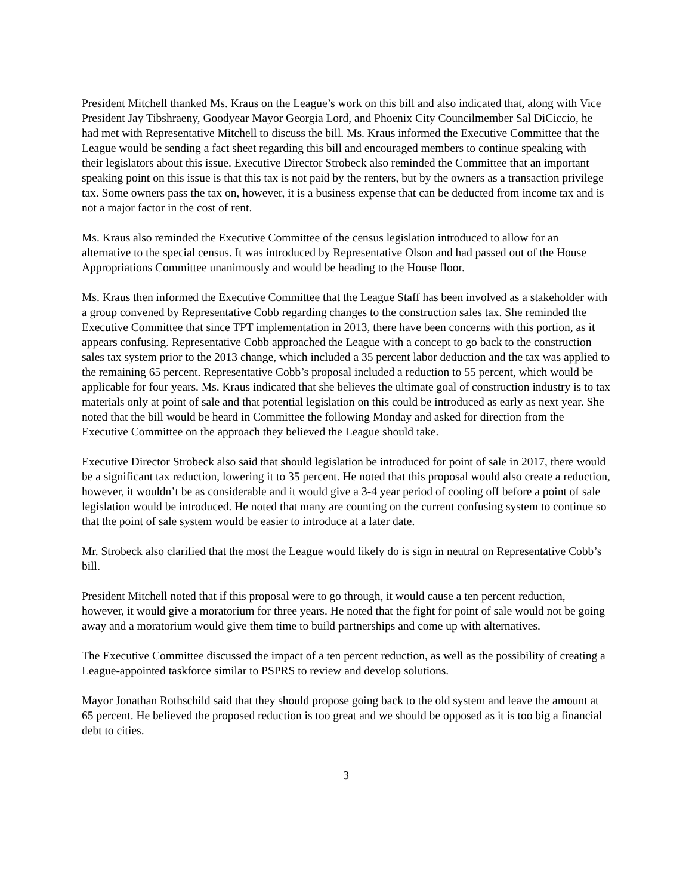President Mitchell thanked Ms. Kraus on the League’s work on this bill and also indicated that, along with Vice President Jay Tibshraeny, Goodyear Mayor Georgia Lord, and Phoenix City Councilmember Sal DiCiccio, he had met with Representative Mitchell to discuss the bill. Ms. Kraus informed the Executive Committee that the League would be sending a fact sheet regarding this bill and encouraged members to continue speaking with their legislators about this issue. Executive Director Strobeck also reminded the Committee that an important speaking point on this issue is that this tax is not paid by the renters, but by the owners as a transaction privilege tax. Some owners pass the tax on, however, it is a business expense that can be deducted from income tax and is not a major factor in the cost of rent.
Ms. Kraus also reminded the Executive Committee of the census legislation introduced to allow for an alternative to the special census. It was introduced by Representative Olson and had passed out of the House Appropriations Committee unanimously and would be heading to the House floor.
Ms. Kraus then informed the Executive Committee that the League Staff has been involved as a stakeholder with a group convened by Representative Cobb regarding changes to the construction sales tax. She reminded the Executive Committee that since TPT implementation in 2013, there have been concerns with this portion, as it appears confusing. Representative Cobb approached the League with a concept to go back to the construction sales tax system prior to the 2013 change, which included a 35 percent labor deduction and the tax was applied to the remaining 65 percent. Representative Cobb’s proposal included a reduction to 55 percent, which would be applicable for four years. Ms. Kraus indicated that she believes the ultimate goal of construction industry is to tax materials only at point of sale and that potential legislation on this could be introduced as early as next year. She noted that the bill would be heard in Committee the following Monday and asked for direction from the Executive Committee on the approach they believed the League should take.
Executive Director Strobeck also said that should legislation be introduced for point of sale in 2017, there would be a significant tax reduction, lowering it to 35 percent. He noted that this proposal would also create a reduction, however, it wouldn’t be as considerable and it would give a 3-4 year period of cooling off before a point of sale legislation would be introduced. He noted that many are counting on the current confusing system to continue so that the point of sale system would be easier to introduce at a later date.
Mr. Strobeck also clarified that the most the League would likely do is sign in neutral on Representative Cobb’s bill.
President Mitchell noted that if this proposal were to go through, it would cause a ten percent reduction, however, it would give a moratorium for three years. He noted that the fight for point of sale would not be going away and a moratorium would give them time to build partnerships and come up with alternatives.
The Executive Committee discussed the impact of a ten percent reduction, as well as the possibility of creating a League-appointed taskforce similar to PSPRS to review and develop solutions.
Mayor Jonathan Rothschild said that they should propose going back to the old system and leave the amount at 65 percent. He believed the proposed reduction is too great and we should be opposed as it is too big a financial debt to cities.
3